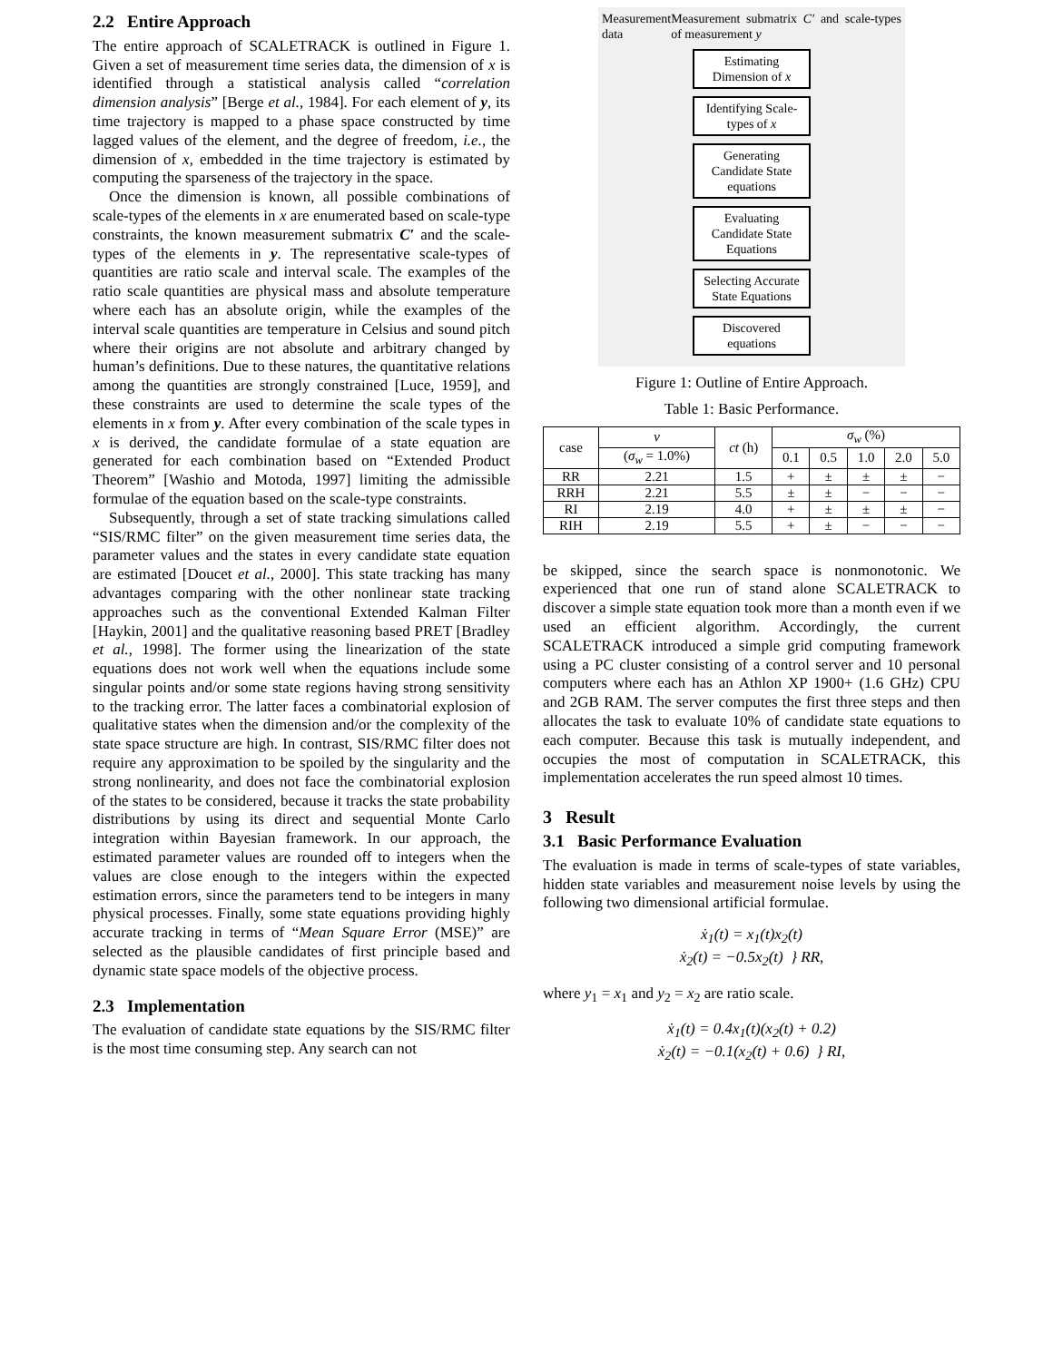2.2 Entire Approach
The entire approach of SCALETRACK is outlined in Figure 1. Given a set of measurement time series data, the dimension of x is identified through a statistical analysis called “correlation dimension analysis” [Berge et al., 1984]. For each element of y, its time trajectory is mapped to a phase space constructed by time lagged values of the element, and the degree of freedom, i.e., the dimension of x, embedded in the time trajectory is estimated by computing the sparseness of the trajectory in the space.
Once the dimension is known, all possible combinations of scale-types of the elements in x are enumerated based on scale-type constraints, the known measurement submatrix C′ and the scale-types of the elements in y. The representative scale-types of quantities are ratio scale and interval scale. The examples of the ratio scale quantities are physical mass and absolute temperature where each has an absolute origin, while the examples of the interval scale quantities are temperature in Celsius and sound pitch where their origins are not absolute and arbitrary changed by human’s definitions. Due to these natures, the quantitative relations among the quantities are strongly constrained [Luce, 1959], and these constraints are used to determine the scale types of the elements in x from y. After every combination of the scale types in x is derived, the candidate formulae of a state equation are generated for each combination based on “Extended Product Theorem” [Washio and Motoda, 1997] limiting the admissible formulae of the equation based on the scale-type constraints.
Subsequently, through a set of state tracking simulations called “SIS/RMC filter” on the given measurement time series data, the parameter values and the states in every candidate state equation are estimated [Doucet et al., 2000]. This state tracking has many advantages comparing with the other nonlinear state tracking approaches such as the conventional Extended Kalman Filter [Haykin, 2001] and the qualitative reasoning based PRET [Bradley et al., 1998]. The former using the linearization of the state equations does not work well when the equations include some singular points and/or some state regions having strong sensitivity to the tracking error. The latter faces a combinatorial explosion of qualitative states when the dimension and/or the complexity of the state space structure are high. In contrast, SIS/RMC filter does not require any approximation to be spoiled by the singularity and the strong nonlinearity, and does not face the combinatorial explosion of the states to be considered, because it tracks the state probability distributions by using its direct and sequential Monte Carlo integration within Bayesian framework. In our approach, the estimated parameter values are rounded off to integers when the values are close enough to the integers within the expected estimation errors, since the parameters tend to be integers in many physical processes. Finally, some state equations providing highly accurate tracking in terms of “Mean Square Error (MSE)” are selected as the plausible candidates of first principle based and dynamic state space models of the objective process.
2.3 Implementation
The evaluation of candidate state equations by the SIS/RMC filter is the most time consuming step. Any search can not
Measurement data Measurement submatrix C′ and scale-types of measurement y
Estimating Dimension of x
Identifying Scale-types of x
Generating Candidate State equations
Evaluating Candidate State Equations
Selecting Accurate State Equations
Discovered equations
Figure 1: Outline of Entire Approach.
Table 1: Basic Performance.
| case | ν | ct (h) | σ<sub>w</sub> (%) | | | | |
| --- | --- | --- | --- | --- | --- | --- | --- |
| | ( σ<sub>w</sub> = 1.0%) | | 0.1 | 0.5 | 1.0 | 2.0 | 5.0 |
| RR | 2.21 | 1.5 | + | ± | ± | ± | − |
| RRH | 2.21 | 5.5 | ± | ± | − | − | − |
| RI | 2.19 | 4.0 | + | ± | ± | ± | − |
| RIH | 2.19 | 5.5 | + | ± | − | − | − |
be skipped, since the search space is nonmonotonic. We experienced that one run of stand alone SCALETRACK to discover a simple state equation took more than a month even if we used an efficient algorithm. Accordingly, the current SCALETRACK introduced a simple grid computing framework using a PC cluster consisting of a control server and 10 personal computers where each has an Athlon XP 1900+ (1.6 GHz) CPU and 2GB RAM. The server computes the first three steps and then allocates the task to evaluate 10% of candidate state equations to each computer. Because this task is mutually independent, and occupies the most of computation in SCALETRACK, this implementation accelerates the run speed almost 10 times.
3 Result
3.1 Basic Performance Evaluation
The evaluation is made in terms of scale-types of state variables, hidden state variables and measurement noise levels by using the following two dimensional artificial formulae.
ẋ<sub>1</sub>(t) = x<sub>1</sub>(t)x<sub>2</sub>(t)
ẋ<sub>2</sub>(t) = −0.5x<sub>2</sub>(t) } RR,
where y<sub>1</sub> = x<sub>1</sub> and y<sub>2</sub> = x<sub>2</sub> are ratio scale.
ẋ<sub>1</sub>(t) = 0.4x<sub>1</sub>(t)(x<sub>2</sub>(t) + 0.2)
ẋ<sub>2</sub>(t) = −0.1(x<sub>2</sub>(t) + 0.6) } RI,